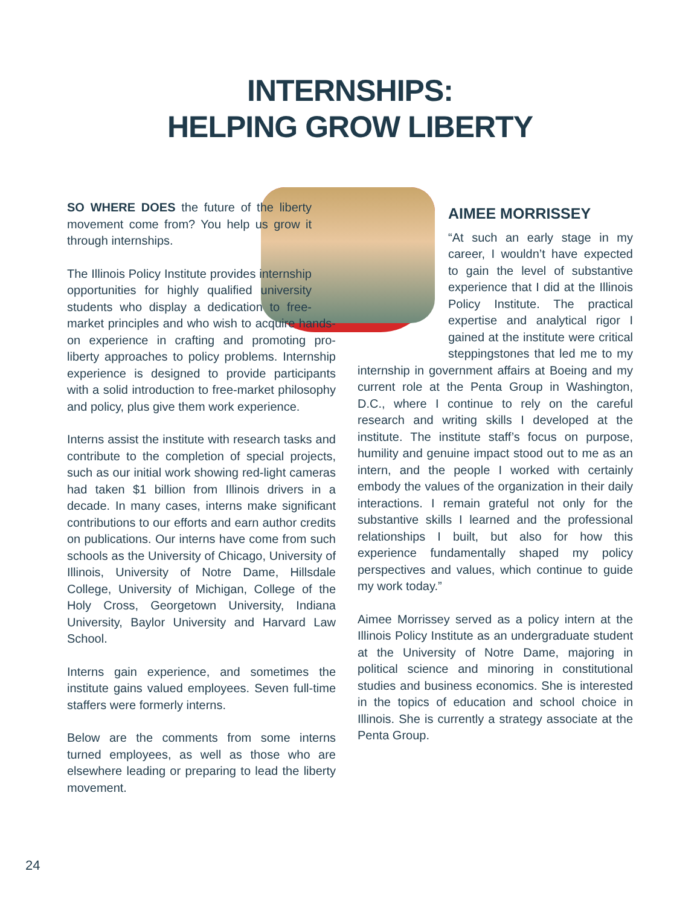INTERNSHIPS:
HELPING GROW LIBERTY
SO WHERE DOES the future of the liberty movement come from? You help us grow it through internships.
The Illinois Policy Institute provides internship opportunities for highly qualified university students who display a dedication to free-market principles and who wish to acquire hands-on experience in crafting and promoting pro-liberty approaches to policy problems. Internship experience is designed to provide participants with a solid introduction to free-market philosophy and policy, plus give them work experience.
Interns assist the institute with research tasks and contribute to the completion of special projects, such as our initial work showing red-light cameras had taken $1 billion from Illinois drivers in a decade. In many cases, interns make significant contributions to our efforts and earn author credits on publications. Our interns have come from such schools as the University of Chicago, University of Illinois, University of Notre Dame, Hillsdale College, University of Michigan, College of the Holy Cross, Georgetown University, Indiana University, Baylor University and Harvard Law School.
Interns gain experience, and sometimes the institute gains valued employees. Seven full-time staffers were formerly interns.
Below are the comments from some interns turned employees, as well as those who are elsewhere leading or preparing to lead the liberty movement.
AIMEE MORRISSEY
“At such an early stage in my career, I wouldn’t have expected to gain the level of substantive experience that I did at the Illinois Policy Institute. The practical expertise and analytical rigor I gained at the institute were critical steppingstones that led me to my internship in government affairs at Boeing and my current role at the Penta Group in Washington, D.C., where I continue to rely on the careful research and writing skills I developed at the institute. The institute staff’s focus on purpose, humility and genuine impact stood out to me as an intern, and the people I worked with certainly embody the values of the organization in their daily interactions. I remain grateful not only for the substantive skills I learned and the professional relationships I built, but also for how this experience fundamentally shaped my policy perspectives and values, which continue to guide my work today.”
Aimee Morrissey served as a policy intern at the Illinois Policy Institute as an undergraduate student at the University of Notre Dame, majoring in political science and minoring in constitutional studies and business economics. She is interested in the topics of education and school choice in Illinois. She is currently a strategy associate at the Penta Group.
24